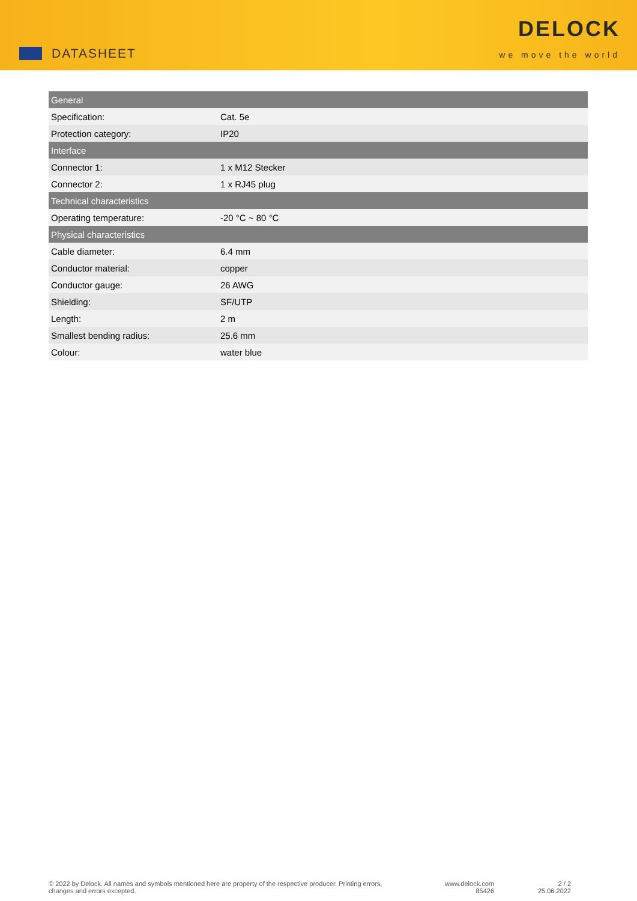DATASHEET
DELOCK
we move the world
| General | |
| --- | --- |
| Specification: | Cat. 5e |
| Protection category: | IP20 |
| Interface | |
| Connector 1: | 1 x M12 Stecker |
| Connector 2: | 1 x RJ45 plug |
| Technical characteristics | |
| Operating temperature: | -20 °C ~ 80 °C |
| Physical characteristics | |
| Cable diameter: | 6.4 mm |
| Conductor material: | copper |
| Conductor gauge: | 26 AWG |
| Shielding: | SF/UTP |
| Length: | 2 m |
| Smallest bending radius: | 25.6 mm |
| Colour: | water blue |
© 2022 by Delock. All names and symbols mentioned here are property of the respective producer. Printing errors,
changes and errors excepted.
www.delock.com
85426
2 / 2
25.06.2022